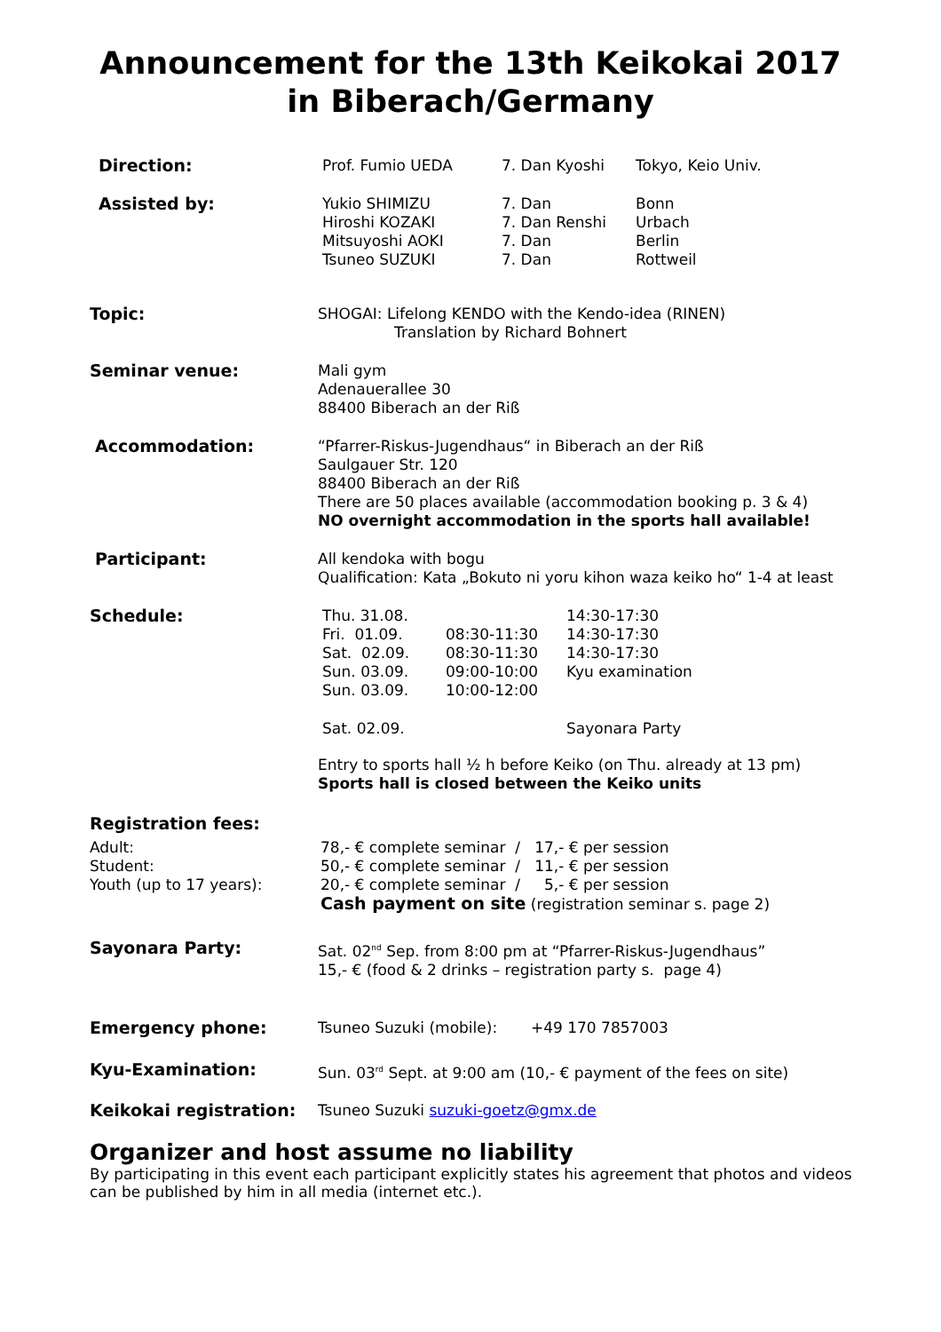Announcement for the 13th Keikokai 2017
in Biberach/Germany
| Direction: | Prof. Fumio UEDA | 7. Dan Kyoshi | Tokyo, Keio Univ. |
| Assisted by: | Yukio SHIMIZU Hiroshi KOZAKI Mitsuyoshi AOKI Tsuneo SUZUKI | 7. Dan 7. Dan Renshi 7. Dan 7. Dan | Bonn Urbach Berlin Rottweil |
| Topic: | SHOGAI: Lifelong KENDO with the Kendo-idea (RINEN) Translation by Richard Bohnert |
| Seminar venue: | Mali gym Adenauerallee 30 88400 Biberach an der Riß |
| Accommodation: | “Pfarrer-Riskus-Jugendhaus“ in Biberach an der Riß Saulgauer Str. 120 88400 Biberach an der Riß There are 50 places available (accommodation booking p. 3 & 4) NO overnight accommodation in the sports hall available! |
| Participant: | All kendoka with bogu Qualification: Kata „Bokuto ni yoru kihon waza keiko ho“ 1-4 at least |
| Schedule: | / Thu. 31.08. / / 14:30-17:30 / / Fri. 01.09. / 08:30-11:30 / 14:30-17:30 / / Sat. 02.09. / 08:30-11:30 / 14:30-17:30 / / Sun. 03.09. / 09:00-10:00 / Kyu examination / / Sun. 03.09. / 10:00-12:00 / / / Sat. 02.09. / / Sayonara Party / Entry to sports hall ½ h before Keiko (on Thu. already at 13 pm) Sports hall is closed between the Keiko units |
| Registration fees: | |
| Adult: Student: Youth (up to 17 years): | 78,- € complete seminar / 17,- € per session 50,- € complete seminar / 11,- € per session 20,- € complete seminar / 5,- € per session Cash payment on site (registration seminar s. page 2) |
| Sayonara Party: | Sat. 02<sup>nd</sup> Sep. from 8:00 pm at “Pfarrer-Riskus-Jugendhaus” 15,- € (food & 2 drinks – registration party s. page 4) |
| Emergency phone: | Tsuneo Suzuki (mobile): +49 170 7857003 |
| Kyu-Examination: | Sun. 03<sup>rd</sup> Sept. at 9:00 am (10,- € payment of the fees on site) |
| Keikokai registration: | Tsuneo Suzuki suzuki-goetz@gmx.de |
Organizer and host assume no liability
By participating in this event each participant explicitly states his agreement that photos and videos can be published by him in all media (internet etc.).